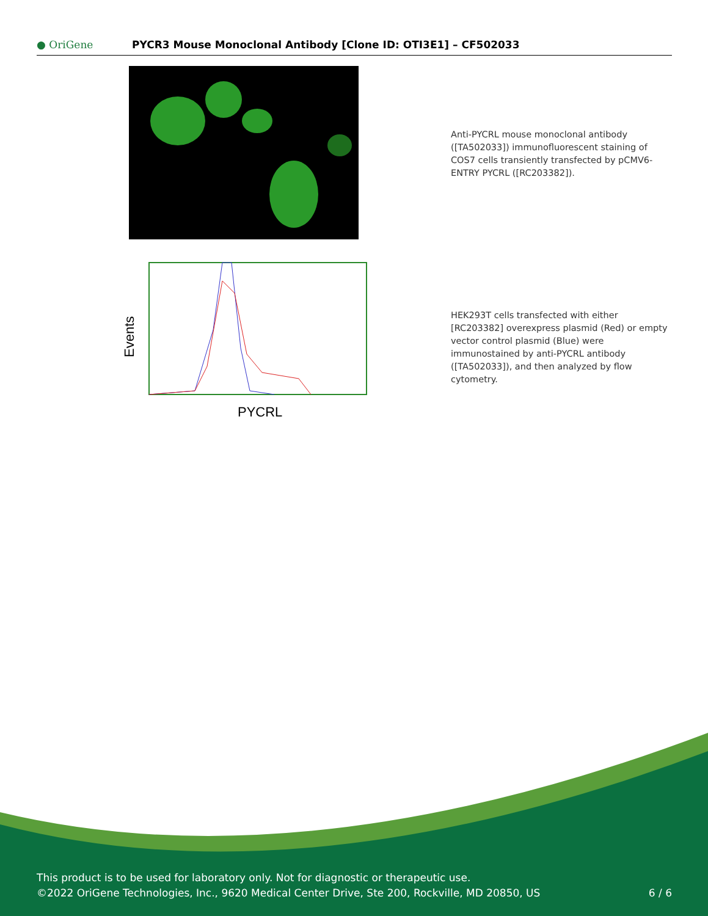● OriGene
PYCR3 Mouse Monoclonal Antibody [Clone ID: OTI3E1] – CF502033
Anti-PYCRL mouse monoclonal antibody ([TA502033]) immunofluorescent staining of COS7 cells transiently transfected by pCMV6-ENTRY PYCRL ([RC203382]).
Events
PYCRL
HEK293T cells transfected with either [RC203382] overexpress plasmid (Red) or empty vector control plasmid (Blue) were immunostained by anti-PYCRL antibody ([TA502033]), and then analyzed by flow cytometry.
This product is to be used for laboratory only. Not for diagnostic or therapeutic use.
©2022 OriGene Technologies, Inc., 9620 Medical Center Drive, Ste 200, Rockville, MD 20850, US
6 / 6